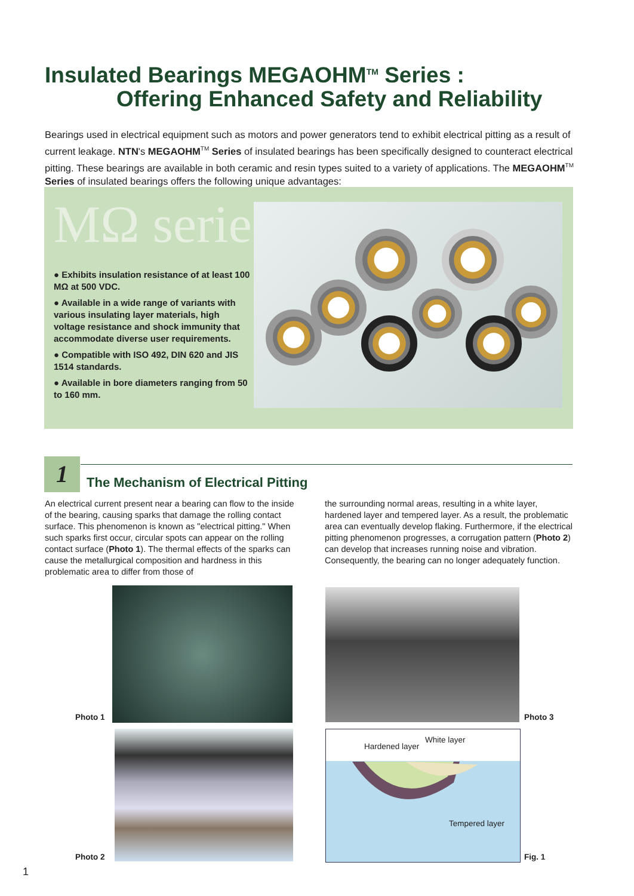Insulated Bearings MEGAOHM<sup>TM</sup> Series :
Offering Enhanced Safety and Reliability
Bearings used in electrical equipment such as motors and power generators tend to exhibit electrical pitting as a result of current leakage. NTN's MEGAOHM<sup>TM</sup> Series of insulated bearings has been specifically designed to counteract electrical pitting. These bearings are available in both ceramic and resin types suited to a variety of applications. The MEGAOHM<sup>TM</sup> Series of insulated bearings offers the following unique advantages:
MΩ series
● Exhibits insulation resistance of at least 100 MΩ at 500 VDC.
● Available in a wide range of variants with various insulating layer materials, high voltage resistance and shock immunity that accommodate diverse user requirements.
● Compatible with ISO 492, DIN 620 and JIS 1514 standards.
● Available in bore diameters ranging from 50 to 160 mm.
1
The Mechanism of Electrical Pitting
An electrical current present near a bearing can flow to the inside of the bearing, causing sparks that damage the rolling contact surface. This phenomenon is known as "electrical pitting." When such sparks first occur, circular spots can appear on the rolling contact surface (Photo 1). The thermal effects of the sparks can cause the metallurgical composition and hardness in this problematic area to differ from those of
the surrounding normal areas, resulting in a white layer, hardened layer and tempered layer. As a result, the problematic area can eventually develop flaking. Furthermore, if the electrical pitting phenomenon progresses, a corrugation pattern (Photo 2) can develop that increases running noise and vibration. Consequently, the bearing can no longer adequately function.
Photo 1
Photo 2
Photo 3
Hardened layer
White layer
Tempered layer
Fig. 1
1